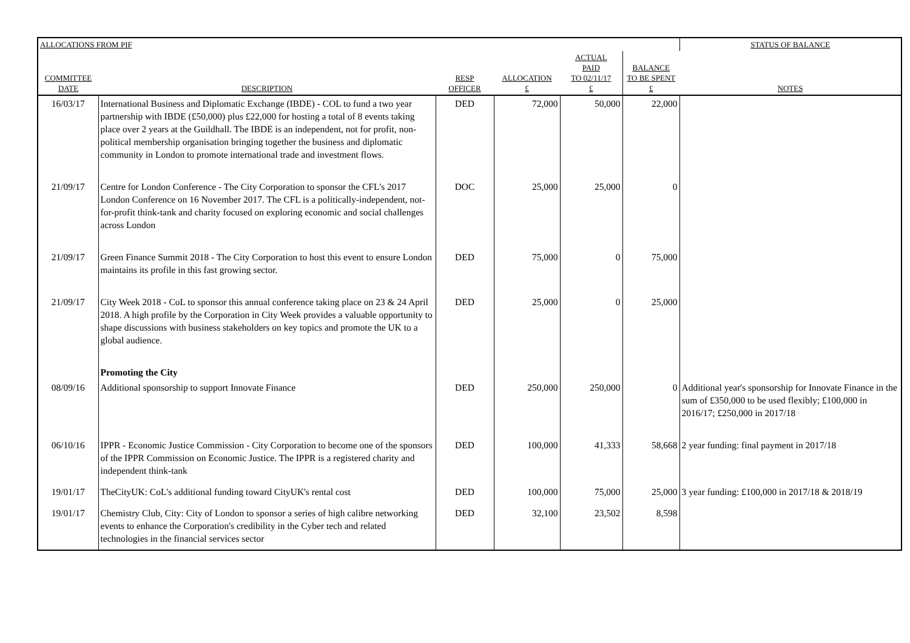| ALLOCATIONS FROM PIF | | | | | | STATUS OF BALANCE |
| --- | --- | --- | --- | --- | --- | --- |
| COMMITTEE DATE | DESCRIPTION | RESP OFFICER | ALLOCATION £ | ACTUAL PAID TO 02/11/17 £ | BALANCE TO BE SPENT £ | NOTES |
| 16/03/17 | International Business and Diplomatic Exchange (IBDE) - COL to fund a two year partnership with IBDE (£50,000) plus £22,000 for hosting a total of 8 events taking place over 2 years at the Guildhall. The IBDE is an independent, not for profit, non-political membership organisation bringing together the business and diplomatic community in London to promote international trade and investment flows. | DED | 72,000 | 50,000 | 22,000 | |
| 21/09/17 | Centre for London Conference - The City Corporation to sponsor the CFL's 2017 London Conference on 16 November 2017. The CFL is a politically-independent, not-for-profit think-tank and charity focused on exploring economic and social challenges across London | DOC | 25,000 | 25,000 | 0 | |
| 21/09/17 | Green Finance Summit 2018 - The City Corporation to host this event to ensure London maintains its profile in this fast growing sector. | DED | 75,000 | 0 | 75,000 | |
| 21/09/17 | City Week 2018 - CoL to sponsor this annual conference taking place on 23 & 24 April 2018. A high profile by the Corporation in City Week provides a valuable opportunity to shape discussions with business stakeholders on key topics and promote the UK to a global audience. | DED | 25,000 | 0 | 25,000 | |
| | Promoting the City | | | | | |
| 08/09/16 | Additional sponsorship to support Innovate Finance | DED | 250,000 | 250,000 | 0 | Additional year's sponsorship for Innovate Finance in the sum of £350,000 to be used flexibly; £100,000 in 2016/17; £250,000 in 2017/18 |
| 06/10/16 | IPPR - Economic Justice Commission - City Corporation to become one of the sponsors of the IPPR Commission on Economic Justice. The IPPR is a registered charity and independent think-tank | DED | 100,000 | 41,333 | 58,668 | 2 year funding: final payment in 2017/18 |
| 19/01/17 | TheCityUK: CoL's additional funding toward CityUK's rental cost | DED | 100,000 | 75,000 | 25,000 | 3 year funding: £100,000 in 2017/18 & 2018/19 |
| 19/01/17 | Chemistry Club, City: City of London to sponsor a series of high calibre networking events to enhance the Corporation's credibility in the Cyber tech and related technologies in the financial services sector | DED | 32,100 | 23,502 | 8,598 | |